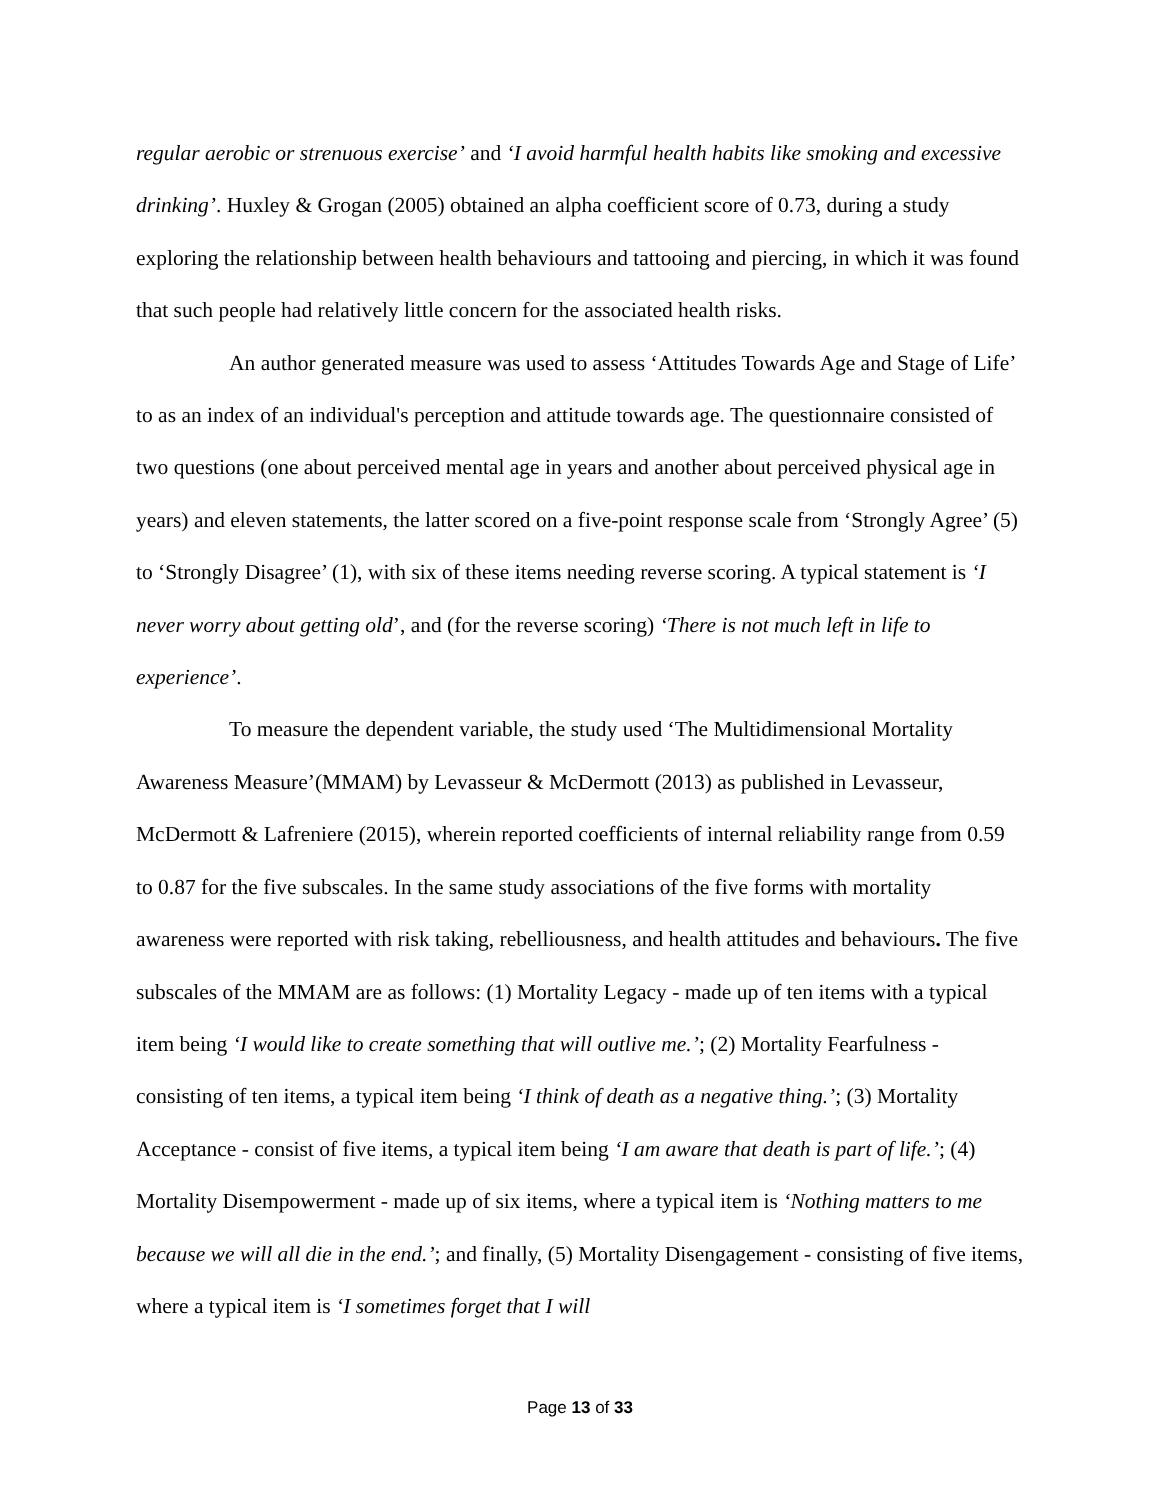regular aerobic or strenuous exercise’ and ‘I avoid harmful health habits like smoking and excessive drinking’. Huxley & Grogan (2005) obtained an alpha coefficient score of 0.73, during a study exploring the relationship between health behaviours and tattooing and piercing, in which it was found that such people had relatively little concern for the associated health risks.
An author generated measure was used to assess ‘Attitudes Towards Age and Stage of Life’ to as an index of an individual's perception and attitude towards age. The questionnaire consisted of two questions (one about perceived mental age in years and another about perceived physical age in years) and eleven statements, the latter scored on a five-point response scale from ‘Strongly Agree’ (5) to ‘Strongly Disagree’ (1), with six of these items needing reverse scoring. A typical statement is ‘I never worry about getting old’, and (for the reverse scoring) ‘There is not much left in life to experience’.
To measure the dependent variable, the study used ‘The Multidimensional Mortality Awareness Measure’(MMAM) by Levasseur & McDermott (2013) as published in Levasseur, McDermott & Lafreniere (2015), wherein reported coefficients of internal reliability range from 0.59 to 0.87 for the five subscales. In the same study associations of the five forms with mortality awareness were reported with risk taking, rebelliousness, and health attitudes and behaviours. The five subscales of the MMAM are as follows: (1) Mortality Legacy - made up of ten items with a typical item being ‘I would like to create something that will outlive me.’; (2) Mortality Fearfulness - consisting of ten items, a typical item being ‘I think of death as a negative thing.’; (3) Mortality Acceptance - consist of five items, a typical item being ‘I am aware that death is part of life.’; (4) Mortality Disempowerment - made up of six items, where a typical item is ‘Nothing matters to me because we will all die in the end.’; and finally, (5) Mortality Disengagement - consisting of five items, where a typical item is ‘I sometimes forget that I will
Page 13 of 33